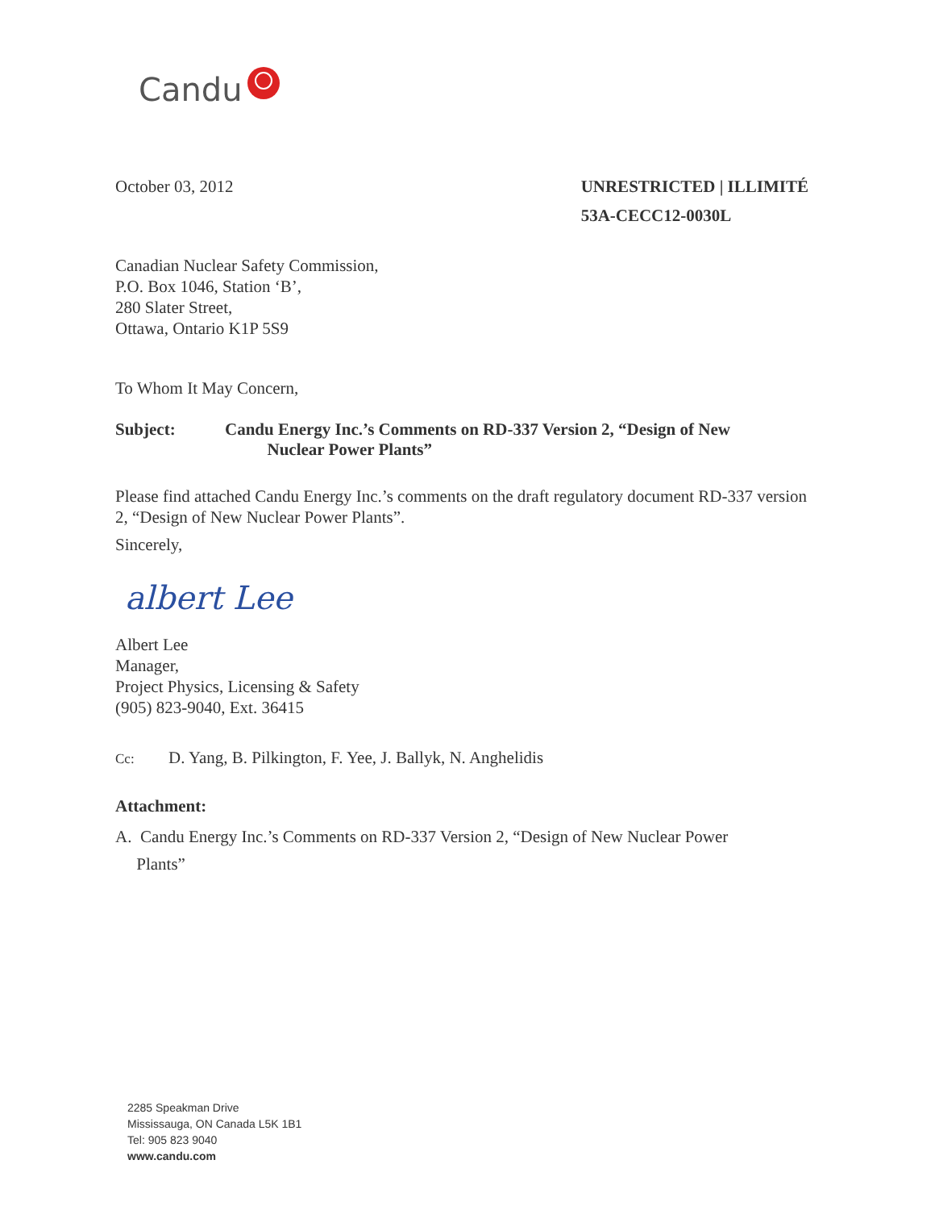Candu
October 03, 2012 UNRESTRICTED | ILLIMITÉ
53A-CECC12-0030L
Canadian Nuclear Safety Commission,
P.O. Box 1046, Station ‘B’,
280 Slater Street,
Ottawa, Ontario K1P 5S9
To Whom It May Concern,
Subject: Candu Energy Inc.’s Comments on RD-337 Version 2, “Design of New
Nuclear Power Plants”
Please find attached Candu Energy Inc.’s comments on the draft regulatory document RD-337 version 2, “Design of New Nuclear Power Plants”.
Sincerely,
albert Lee
Albert Lee
Manager,
Project Physics, Licensing & Safety
(905) 823-9040, Ext. 36415
Cc: D. Yang, B. Pilkington, F. Yee, J. Ballyk, N. Anghelidis
Attachment:
A. Candu Energy Inc.’s Comments on RD-337 Version 2, “Design of New Nuclear Power
Plants”
2285 Speakman Drive
Mississauga, ON Canada L5K 1B1
Tel: 905 823 9040
www.candu.com